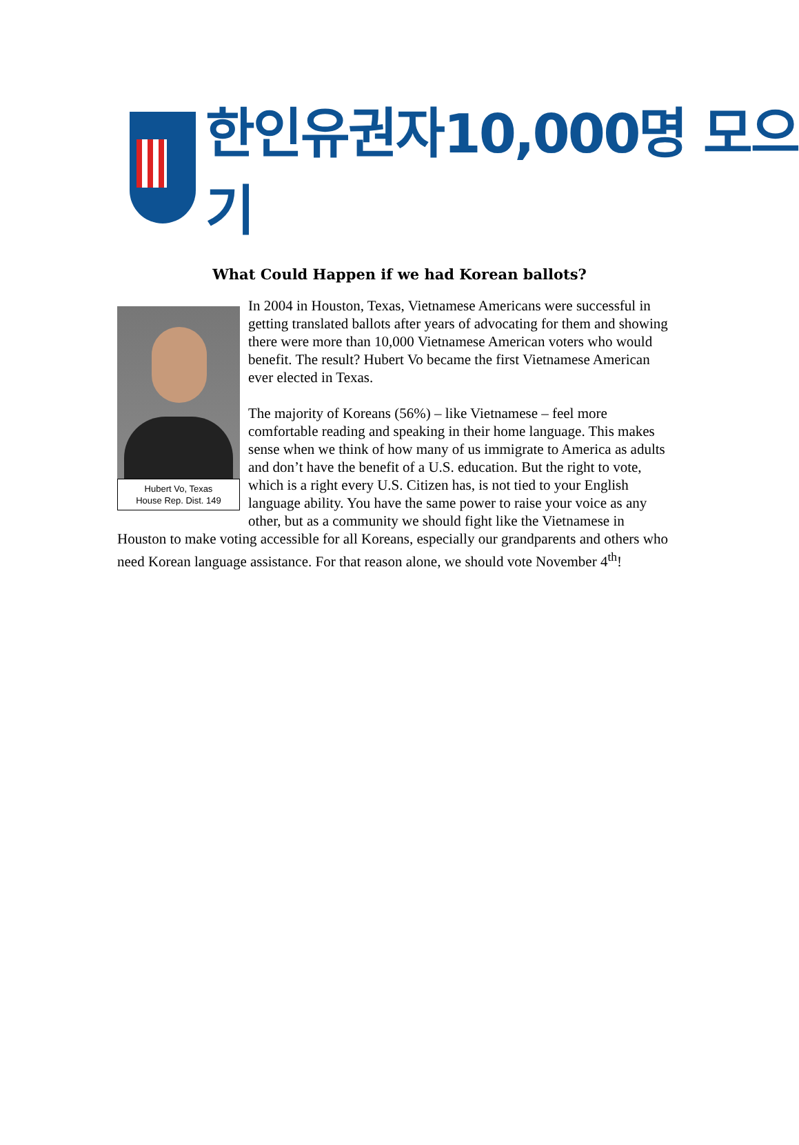한인유권자10,000명 모으기
What Could Happen if we had Korean ballots?
Hubert Vo, Texas
House Rep. Dist. 149
In 2004 in Houston, Texas, Vietnamese Americans were successful in getting translated ballots after years of advocating for them and showing there were more than 10,000 Vietnamese American voters who would benefit. The result? Hubert Vo became the first Vietnamese American ever elected in Texas.
The majority of Koreans (56%) – like Vietnamese – feel more comfortable reading and speaking in their home language. This makes sense when we think of how many of us immigrate to America as adults and don’t have the benefit of a U.S. education. But the right to vote, which is a right every U.S. Citizen has, is not tied to your English language ability. You have the same power to raise your voice as any other, but as a community we should fight like the Vietnamese in Houston to make voting accessible for all Koreans, especially our grandparents and others who need Korean language assistance. For that reason alone, we should vote November 4<sup>th</sup>!